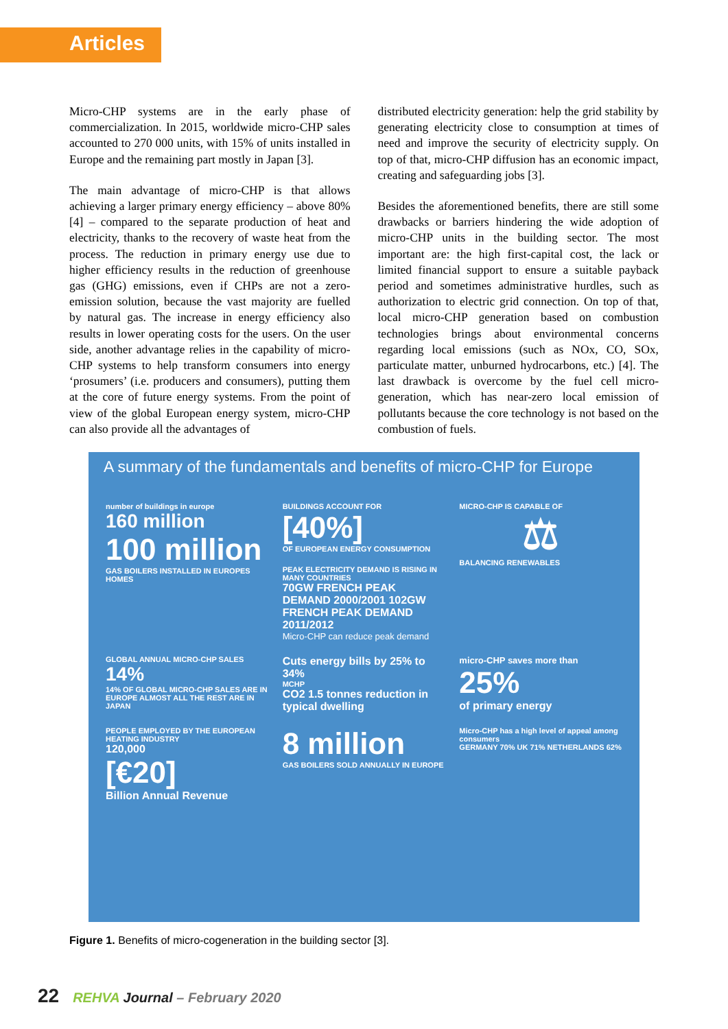Articles
Micro-CHP systems are in the early phase of commercialization. In 2015, worldwide micro-CHP sales accounted to 270 000 units, with 15% of units installed in Europe and the remaining part mostly in Japan [3].
The main advantage of micro-CHP is that allows achieving a larger primary energy efficiency – above 80% [4] – compared to the separate production of heat and electricity, thanks to the recovery of waste heat from the process. The reduction in primary energy use due to higher efficiency results in the reduction of greenhouse gas (GHG) emissions, even if CHPs are not a zero-emission solution, because the vast majority are fuelled by natural gas. The increase in energy efficiency also results in lower operating costs for the users. On the user side, another advantage relies in the capability of micro-CHP systems to help transform consumers into energy ‘prosumers’ (i.e. producers and consumers), putting them at the core of future energy systems. From the point of view of the global European energy system, micro-CHP can also provide all the advantages of
distributed electricity generation: help the grid stability by generating electricity close to consumption at times of need and improve the security of electricity supply. On top of that, micro-CHP diffusion has an economic impact, creating and safeguarding jobs [3].
Besides the aforementioned benefits, there are still some drawbacks or barriers hindering the wide adoption of micro-CHP units in the building sector. The most important are: the high first-capital cost, the lack or limited financial support to ensure a suitable payback period and sometimes administrative hurdles, such as authorization to electric grid connection. On top of that, local micro-CHP generation based on combustion technologies brings about environmental concerns regarding local emissions (such as NOx, CO, SOx, particulate matter, unburned hydrocarbons, etc.) [4]. The last drawback is overcome by the fuel cell micro-generation, which has near-zero local emission of pollutants because the core technology is not based on the combustion of fuels.
A summary of the fundamentals and benefits of micro-CHP for Europe
number of buildings in europe
160 million
100 million
GAS BOILERS INSTALLED IN EUROPES HOMES
BUILDINGS ACCOUNT FOR
[40%]
OF EUROPEAN ENERGY CONSUMPTION
PEAK ELECTRICITY DEMAND IS RISING IN MANY COUNTRIES
70GW FRENCH PEAK DEMAND 2000/2001 102GW FRENCH PEAK DEMAND 2011/2012
Micro-CHP can reduce peak demand
MICRO-CHP IS CAPABLE OF
⚖
BALANCING RENEWABLES
GLOBAL ANNUAL MICRO-CHP SALES
14%
14% OF GLOBAL MICRO-CHP SALES ARE IN EUROPE ALMOST ALL THE REST ARE IN JAPAN
Cuts energy bills by 25% to 34%
MCHP
CO2 1.5 tonnes reduction in typical dwelling
micro-CHP saves more than
25%
of primary energy
PEOPLE EMPLOYED BY THE EUROPEAN HEATING INDUSTRY
120,000
[€20]
Billion Annual Revenue
8 million
GAS BOILERS SOLD ANNUALLY IN EUROPE
Micro-CHP has a high level of appeal among consumers
GERMANY 70% UK 71% NETHERLANDS 62%
Figure 1. Benefits of micro-cogeneration in the building sector [3].
22 REHVA Journal – February 2020